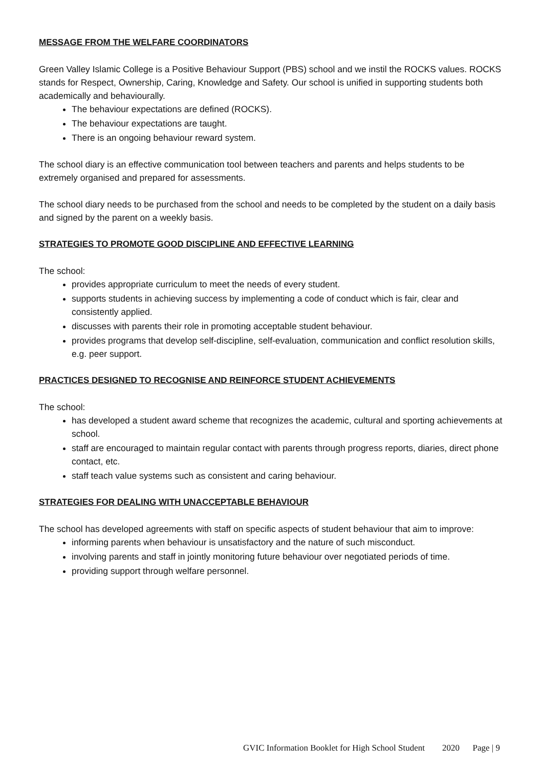MESSAGE FROM THE WELFARE COORDINATORS
Green Valley Islamic College is a Positive Behaviour Support (PBS) school and we instil the ROCKS values. ROCKS stands for Respect, Ownership, Caring, Knowledge and Safety. Our school is unified in supporting students both academically and behaviourally.
The behaviour expectations are defined (ROCKS).
The behaviour expectations are taught.
There is an ongoing behaviour reward system.
The school diary is an effective communication tool between teachers and parents and helps students to be extremely organised and prepared for assessments.
The school diary needs to be purchased from the school and needs to be completed by the student on a daily basis and signed by the parent on a weekly basis.
STRATEGIES TO PROMOTE GOOD DISCIPLINE AND EFFECTIVE LEARNING
The school:
provides appropriate curriculum to meet the needs of every student.
supports students in achieving success by implementing a code of conduct which is fair, clear and consistently applied.
discusses with parents their role in promoting acceptable student behaviour.
provides programs that develop self-discipline, self-evaluation, communication and conflict resolution skills, e.g. peer support.
PRACTICES DESIGNED TO RECOGNISE AND REINFORCE STUDENT ACHIEVEMENTS
The school:
has developed a student award scheme that recognizes the academic, cultural and sporting achievements at school.
staff are encouraged to maintain regular contact with parents through progress reports, diaries, direct phone contact, etc.
staff teach value systems such as consistent and caring behaviour.
STRATEGIES FOR DEALING WITH UNACCEPTABLE BEHAVIOUR
The school has developed agreements with staff on specific aspects of student behaviour that aim to improve:
informing parents when behaviour is unsatisfactory and the nature of such misconduct.
involving parents and staff in jointly monitoring future behaviour over negotiated periods of time.
providing support through welfare personnel.
GVIC Information Booklet for High School Student 2020 Page | 9